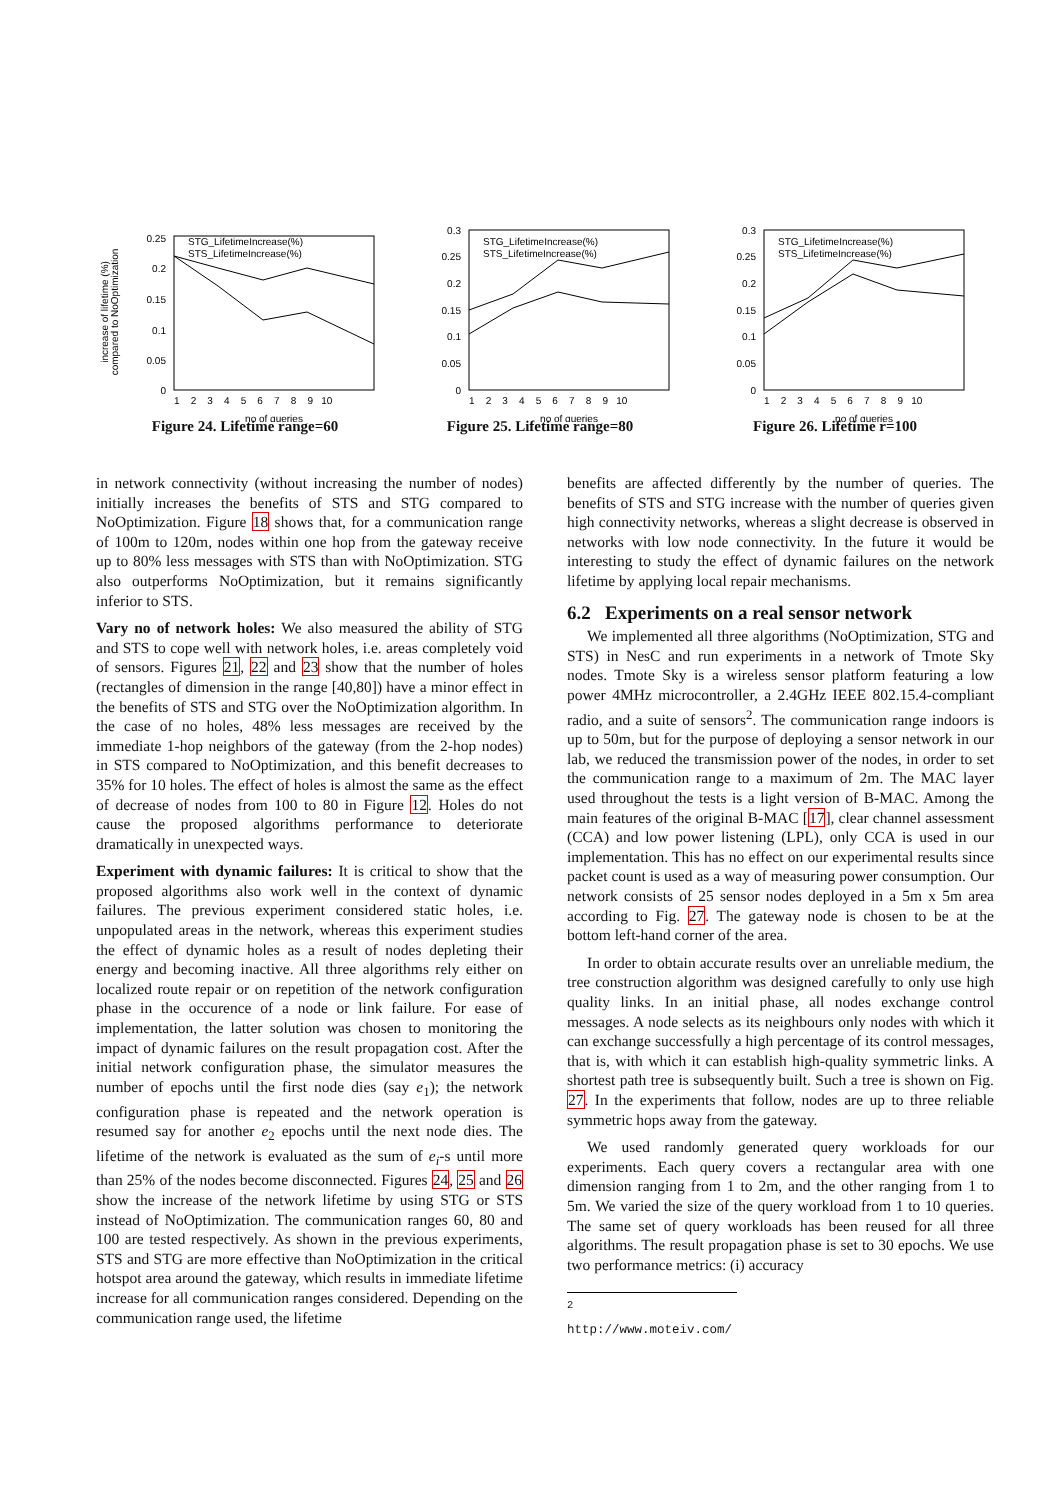increase of lifetime (%)
compared to NoOptimization
0.25
0.2
0.15
0.1
0.05
0
1 2 3 4 5 6 7 8 9 10
no of queries
STG_LifetimeIncrease(%)
STS_LifetimeIncrease(%)
Figure 24. Lifetime range=60
0.3
0.25
0.2
0.15
0.1
0.05
0
1 2 3 4 5 6 7 8 9 10
no of queries
STG_LifetimeIncrease(%)
STS_LifetimeIncrease(%)
Figure 25. Lifetime range=80
0.3
0.25
0.2
0.15
0.1
0.05
0
1 2 3 4 5 6 7 8 9 10
no of queries
STG_LifetimeIncrease(%)
STS_LifetimeIncrease(%)
Figure 26. Lifetime r=100
in network connectivity (without increasing the number of nodes) initially increases the benefits of STS and STG compared to NoOptimization. Figure 18 shows that, for a communication range of 100m to 120m, nodes within one hop from the gateway receive up to 80% less messages with STS than with NoOptimization. STG also outperforms NoOptimization, but it remains significantly inferior to STS.
Vary no of network holes: We also measured the ability of STG and STS to cope well with network holes, i.e. areas completely void of sensors. Figures 21, 22 and 23 show that the number of holes (rectangles of dimension in the range [40,80]) have a minor effect in the benefits of STS and STG over the NoOptimization algorithm. In the case of no holes, 48% less messages are received by the immediate 1-hop neighbors of the gateway (from the 2-hop nodes) in STS compared to NoOptimization, and this benefit decreases to 35% for 10 holes. The effect of holes is almost the same as the effect of decrease of nodes from 100 to 80 in Figure 12. Holes do not cause the proposed algorithms performance to deteriorate dramatically in unexpected ways.
Experiment with dynamic failures: It is critical to show that the proposed algorithms also work well in the context of dynamic failures. The previous experiment considered static holes, i.e. unpopulated areas in the network, whereas this experiment studies the effect of dynamic holes as a result of nodes depleting their energy and becoming inactive. All three algorithms rely either on localized route repair or on repetition of the network configuration phase in the occurence of a node or link failure. For ease of implementation, the latter solution was chosen to monitoring the impact of dynamic failures on the result propagation cost. After the initial network configuration phase, the simulator measures the number of epochs until the first node dies (say e<sub>1</sub>); the network configuration phase is repeated and the network operation is resumed say for another e<sub>2</sub> epochs until the next node dies. The lifetime of the network is evaluated as the sum of e<sub>i</sub>-s until more than 25% of the nodes become disconnected. Figures 24, 25 and 26 show the increase of the network lifetime by using STG or STS instead of NoOptimization. The communication ranges 60, 80 and 100 are tested respectively. As shown in the previous experiments, STS and STG are more effective than NoOptimization in the critical hotspot area around the gateway, which results in immediate lifetime increase for all communication ranges considered. Depending on the communication range used, the lifetime
benefits are affected differently by the number of queries. The benefits of STS and STG increase with the number of queries given high connectivity networks, whereas a slight decrease is observed in networks with low node connectivity. In the future it would be interesting to study the effect of dynamic failures on the network lifetime by applying local repair mechanisms.
6.2 Experiments on a real sensor network
We implemented all three algorithms (NoOptimization, STG and STS) in NesC and run experiments in a network of Tmote Sky nodes. Tmote Sky is a wireless sensor platform featuring a low power 4MHz microcontroller, a 2.4GHz IEEE 802.15.4-compliant radio, and a suite of sensors<sup>2</sup>. The communication range indoors is up to 50m, but for the purpose of deploying a sensor network in our lab, we reduced the transmission power of the nodes, in order to set the communication range to a maximum of 2m. The MAC layer used throughout the tests is a light version of B-MAC. Among the main features of the original B-MAC [17], clear channel assessment (CCA) and low power listening (LPL), only CCA is used in our implementation. This has no effect on our experimental results since packet count is used as a way of measuring power consumption. Our network consists of 25 sensor nodes deployed in a 5m x 5m area according to Fig. 27. The gateway node is chosen to be at the bottom left-hand corner of the area.
In order to obtain accurate results over an unreliable medium, the tree construction algorithm was designed carefully to only use high quality links. In an initial phase, all nodes exchange control messages. A node selects as its neighbours only nodes with which it can exchange successfully a high percentage of its control messages, that is, with which it can establish high-quality symmetric links. A shortest path tree is subsequently built. Such a tree is shown on Fig. 27. In the experiments that follow, nodes are up to three reliable symmetric hops away from the gateway.
We used randomly generated query workloads for our experiments. Each query covers a rectangular area with one dimension ranging from 1 to 2m, and the other ranging from 1 to 5m. We varied the size of the query workload from 1 to 10 queries. The same set of query workloads has been reused for all three algorithms. The result propagation phase is set to 30 epochs. We use two performance metrics: (i) accuracy
<sup>2</sup> http://www.moteiv.com/